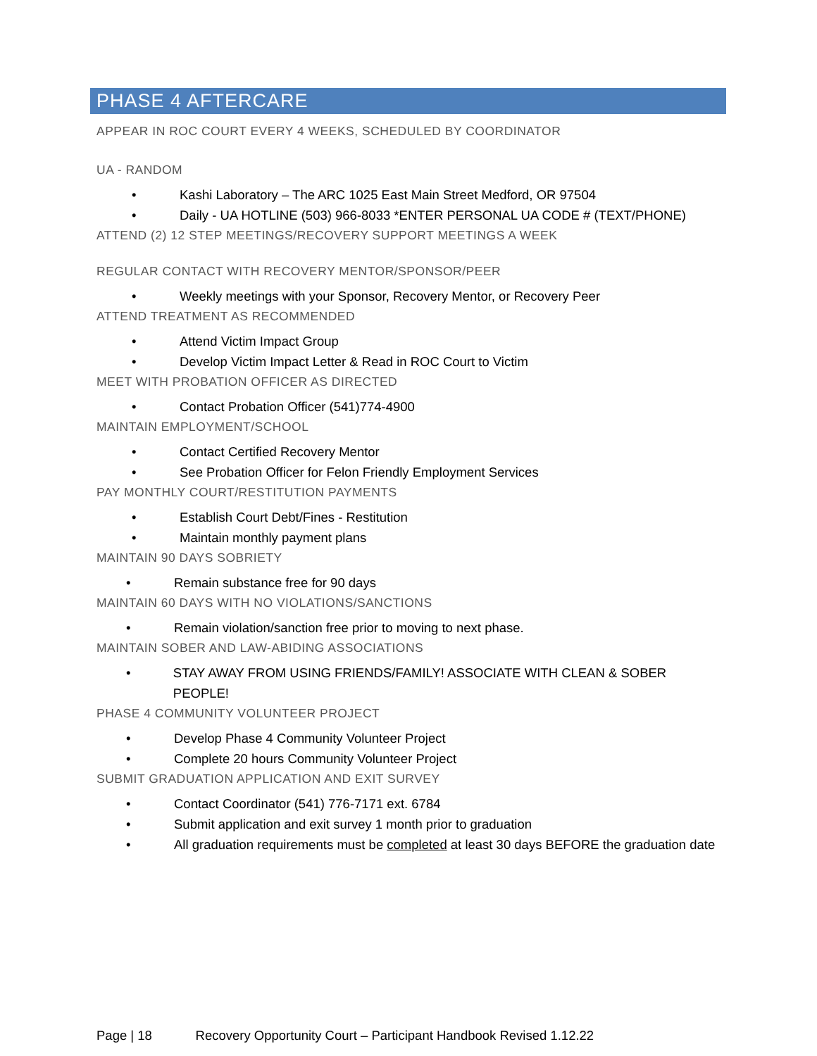PHASE 4 AFTERCARE
APPEAR IN ROC COURT EVERY 4 WEEKS, SCHEDULED BY COORDINATOR
UA - RANDOM
• Kashi Laboratory – The ARC 1025 East Main Street Medford, OR 97504
• Daily - UA HOTLINE (503) 966-8033 *ENTER PERSONAL UA CODE # (TEXT/PHONE)
ATTEND (2) 12 STEP MEETINGS/RECOVERY SUPPORT MEETINGS A WEEK
REGULAR CONTACT WITH RECOVERY MENTOR/SPONSOR/PEER
• Weekly meetings with your Sponsor, Recovery Mentor, or Recovery Peer
ATTEND TREATMENT AS RECOMMENDED
• Attend Victim Impact Group
• Develop Victim Impact Letter & Read in ROC Court to Victim
MEET WITH PROBATION OFFICER AS DIRECTED
• Contact Probation Officer (541)774-4900
MAINTAIN EMPLOYMENT/SCHOOL
• Contact Certified Recovery Mentor
• See Probation Officer for Felon Friendly Employment Services
PAY MONTHLY COURT/RESTITUTION PAYMENTS
• Establish Court Debt/Fines - Restitution
• Maintain monthly payment plans
MAINTAIN 90 DAYS SOBRIETY
• Remain substance free for 90 days
MAINTAIN 60 DAYS WITH NO VIOLATIONS/SANCTIONS
• Remain violation/sanction free prior to moving to next phase.
MAINTAIN SOBER AND LAW-ABIDING ASSOCIATIONS
• STAY AWAY FROM USING FRIENDS/FAMILY! ASSOCIATE WITH CLEAN & SOBER PEOPLE!
PHASE 4 COMMUNITY VOLUNTEER PROJECT
• Develop Phase 4 Community Volunteer Project
• Complete 20 hours Community Volunteer Project
SUBMIT GRADUATION APPLICATION AND EXIT SURVEY
• Contact Coordinator (541) 776-7171 ext. 6784
• Submit application and exit survey 1 month prior to graduation
• All graduation requirements must be completed at least 30 days BEFORE the graduation date
Page | 18 Recovery Opportunity Court – Participant Handbook Revised 1.12.22